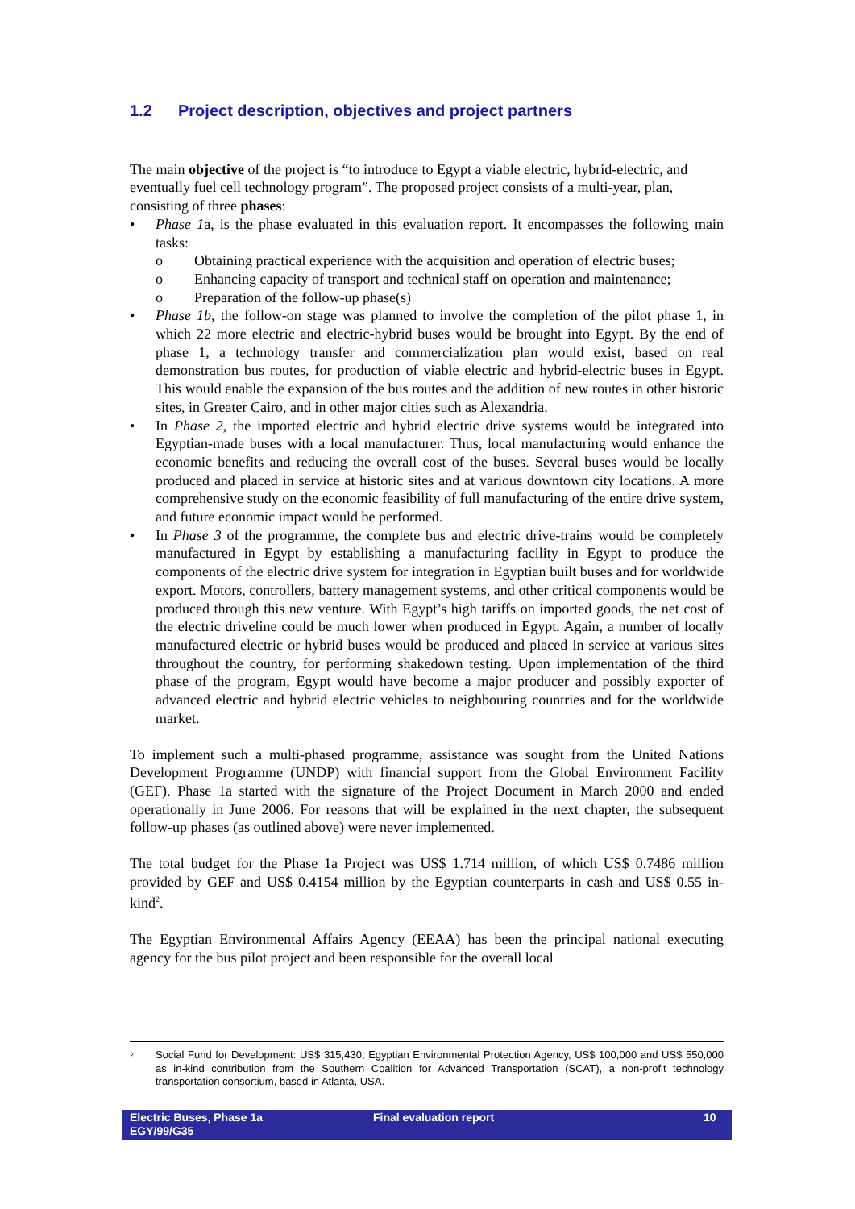1.2 Project description, objectives and project partners
The main objective of the project is “to introduce to Egypt a viable electric, hybrid-electric, and eventually fuel cell technology program”. The proposed project consists of a multi-year, plan, consisting of three phases:
• Phase 1a, is the phase evaluated in this evaluation report. It encompasses the following main tasks:
o Obtaining practical experience with the acquisition and operation of electric buses;
o Enhancing capacity of transport and technical staff on operation and maintenance;
o Preparation of the follow-up phase(s)
• Phase 1b, the follow-on stage was planned to involve the completion of the pilot phase 1, in which 22 more electric and electric-hybrid buses would be brought into Egypt. By the end of phase 1, a technology transfer and commercialization plan would exist, based on real demonstration bus routes, for production of viable electric and hybrid-electric buses in Egypt. This would enable the expansion of the bus routes and the addition of new routes in other historic sites, in Greater Cairo, and in other major cities such as Alexandria.
• In Phase 2, the imported electric and hybrid electric drive systems would be integrated into Egyptian-made buses with a local manufacturer. Thus, local manufacturing would enhance the economic benefits and reducing the overall cost of the buses. Several buses would be locally produced and placed in service at historic sites and at various downtown city locations. A more comprehensive study on the economic feasibility of full manufacturing of the entire drive system, and future economic impact would be performed.
• In Phase 3 of the programme, the complete bus and electric drive-trains would be completely manufactured in Egypt by establishing a manufacturing facility in Egypt to produce the components of the electric drive system for integration in Egyptian built buses and for worldwide export. Motors, controllers, battery management systems, and other critical components would be produced through this new venture. With Egypt’s high tariffs on imported goods, the net cost of the electric driveline could be much lower when produced in Egypt. Again, a number of locally manufactured electric or hybrid buses would be produced and placed in service at various sites throughout the country, for performing shakedown testing. Upon implementation of the third phase of the program, Egypt would have become a major producer and possibly exporter of advanced electric and hybrid electric vehicles to neighbouring countries and for the worldwide market.
To implement such a multi-phased programme, assistance was sought from the United Nations Development Programme (UNDP) with financial support from the Global Environment Facility (GEF). Phase 1a started with the signature of the Project Document in March 2000 and ended operationally in June 2006. For reasons that will be explained in the next chapter, the subsequent follow-up phases (as outlined above) were never implemented.
The total budget for the Phase 1a Project was US$ 1.714 million, of which US$ 0.7486 million provided by GEF and US$ 0.4154 million by the Egyptian counterparts in cash and US$ 0.55 in-kind<sup>2</sup>.
The Egyptian Environmental Affairs Agency (EEAA) has been the principal national executing agency for the bus pilot project and been responsible for the overall local
2 Social Fund for Development: US$ 315,430; Egyptian Environmental Protection Agency, US$ 100,000 and US$ 550,000 as in-kind contribution from the Southern Coalition for Advanced Transportation (SCAT), a non-profit technology transportation consortium, based in Atlanta, USA.
Electric Buses, Phase 1a
EGY/99/G35
Final evaluation report 10